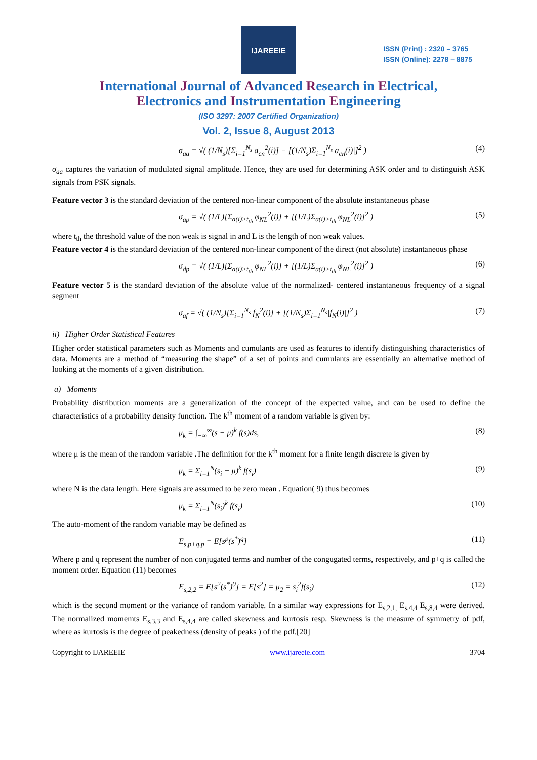IJAREEIE
ISSN (Print) : 2320 – 3765
ISSN (Online): 2278 – 8875
International Journal of Advanced Research in Electrical,
Electronics and Instrumentation Engineering
(ISO 3297: 2007 Certified Organization)
Vol. 2, Issue 8, August 2013
σ<sub>aa</sub> = √( (1/N<sub>s</sub>)[Σ<sub>i=1</sub><sup>N<sub>s</sub></sup> a<sub>cn</sub><sup>2</sup>(i)] − [(1/N<sub>s</sub>)Σ<sub>i=1</sub><sup>N<sub>s</sub></sup>|a<sub>cn</sub>(i)|]<sup>2</sup> ) (4)
σ<sub>aa</sub> captures the variation of modulated signal amplitude. Hence, they are used for determining ASK order and to distinguish ASK signals from PSK signals.
Feature vector 3 is the standard deviation of the centered non-linear component of the absolute instantaneous phase
σ<sub>ap</sub> = √( (1/L)[Σ<sub>a(i)>t<sub>th</sub></sub> φ<sub>NL</sub><sup>2</sup>(i)] + [(1/L)Σ<sub>a(i)>t<sub>th</sub></sub> φ<sub>NL</sub><sup>2</sup>(i)]<sup>2</sup> ) (5)
where t<sub>th</sub> the threshold value of the non weak is signal in and L is the length of non weak values.
Feature vector 4 is the standard deviation of the centered non-linear component of the direct (not absolute) instantaneous phase
σ<sub>dp</sub> = √( (1/L)[Σ<sub>a(i)>t<sub>th</sub></sub> φ<sub>NL</sub><sup>2</sup>(i)] + [(1/L)Σ<sub>a(i)>t<sub>th</sub></sub> φ<sub>NL</sub><sup>2</sup>(i)]<sup>2</sup> ) (6)
Feature vector 5 is the standard deviation of the absolute value of the normalized- centered instantaneous frequency of a signal segment
σ<sub>af</sub> = √( (1/N<sub>s</sub>)[Σ<sub>i=1</sub><sup>N<sub>s</sub></sup> f<sub>N</sub><sup>2</sup>(i)] + [(1/N<sub>s</sub>)Σ<sub>i=1</sub><sup>N<sub>s</sub></sup>|f<sub>N</sub>(i)|]<sup>2</sup> ) (7)
ii) Higher Order Statistical Features
Higher order statistical parameters such as Moments and cumulants are used as features to identify distinguishing characteristics of data. Moments are a method of “measuring the shape” of a set of points and cumulants are essentially an alternative method of looking at the moments of a given distribution.
a) Moments
Probability distribution moments are a generalization of the concept of the expected value, and can be used to define the characteristics of a probability density function. The k<sup>th</sup> moment of a random variable is given by:
μ<sub>k</sub> = ∫<sub>−∞</sub><sup>∞</sup>(s − μ)<sup>k</sup> f(s)ds, (8)
where μ is the mean of the random variable .The definition for the k<sup>th</sup> moment for a finite length discrete is given by
μ<sub>k</sub> = Σ<sub>i=1</sub><sup>N</sup>(s<sub>i</sub> − μ)<sup>k</sup> f(s<sub>i</sub>) (9)
where N is the data length. Here signals are assumed to be zero mean . Equation( 9) thus becomes
μ<sub>k</sub> = Σ<sub>i=1</sub><sup>N</sup>(s<sub>i</sub>)<sup>k</sup> f(s<sub>i</sub>) (10)
The auto-moment of the random variable may be defined as
E<sub>s,p+q,p</sub> = E[s<sup>p</sup>(s<sup>*</sup>)<sup>q</sup>] (11)
Where p and q represent the number of non conjugated terms and number of the congugated terms, respectively, and p+q is called the moment order. Equation (11) becomes
E<sub>s,2,2</sub> = E[s<sup>2</sup>(s<sup>*</sup>)<sup>0</sup>] = E[s<sup>2</sup>] = μ<sub>2</sub> = s<sub>i</sub><sup>2</sup>f(s<sub>i</sub>) (12)
which is the second moment or the variance of random variable. In a similar way expressions for E<sub>s,2,1,</sub> E<sub>s,4,4</sub> E<sub>s,8,4</sub> were derived. The normalized momemts E<sub>s,3,3</sub> and E<sub>s,4,4</sub> are called skewness and kurtosis resp. Skewness is the measure of symmetry of pdf, where as kurtosis is the degree of peakedness (density of peaks ) of the pdf.[20]
Copyright to IJAREEIE www.ijareeie.com 3704